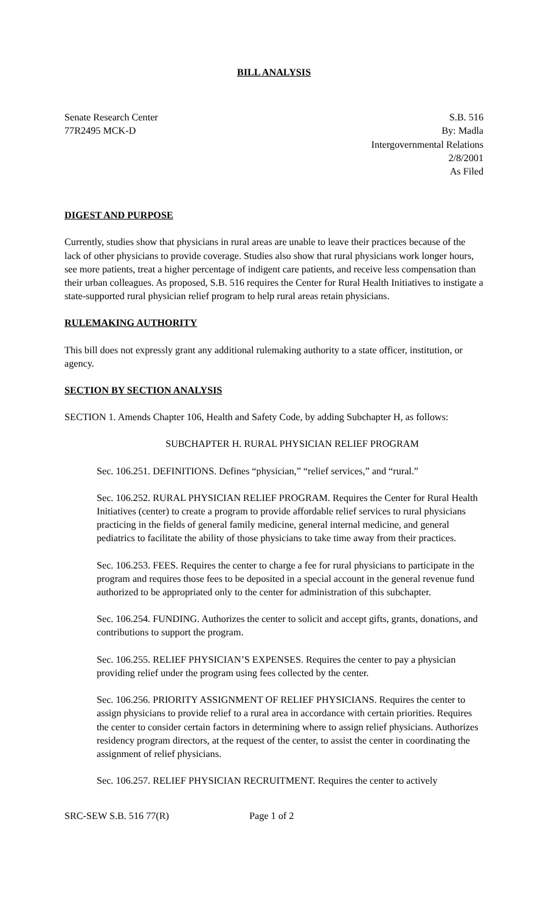BILL ANALYSIS
Senate Research Center
77R2495 MCK-D
S.B. 516
By: Madla
Intergovernmental Relations
2/8/2001
As Filed
DIGEST AND PURPOSE
Currently, studies show that physicians in rural areas are unable to leave their practices because of the lack of other physicians to provide coverage. Studies also show that rural physicians work longer hours, see more patients, treat a higher percentage of indigent care patients, and receive less compensation than their urban colleagues. As proposed, S.B. 516 requires the Center for Rural Health Initiatives to instigate a state-supported rural physician relief program to help rural areas retain physicians.
RULEMAKING AUTHORITY
This bill does not expressly grant any additional rulemaking authority to a state officer, institution, or agency.
SECTION BY SECTION ANALYSIS
SECTION 1. Amends Chapter 106, Health and Safety Code, by adding Subchapter H, as follows:
SUBCHAPTER H. RURAL PHYSICIAN RELIEF PROGRAM
Sec. 106.251. DEFINITIONS. Defines “physician,” “relief services,” and “rural.”
Sec. 106.252. RURAL PHYSICIAN RELIEF PROGRAM. Requires the Center for Rural Health Initiatives (center) to create a program to provide affordable relief services to rural physicians practicing in the fields of general family medicine, general internal medicine, and general pediatrics to facilitate the ability of those physicians to take time away from their practices.
Sec. 106.253. FEES. Requires the center to charge a fee for rural physicians to participate in the program and requires those fees to be deposited in a special account in the general revenue fund authorized to be appropriated only to the center for administration of this subchapter.
Sec. 106.254. FUNDING. Authorizes the center to solicit and accept gifts, grants, donations, and contributions to support the program.
Sec. 106.255. RELIEF PHYSICIAN’S EXPENSES. Requires the center to pay a physician providing relief under the program using fees collected by the center.
Sec. 106.256. PRIORITY ASSIGNMENT OF RELIEF PHYSICIANS. Requires the center to assign physicians to provide relief to a rural area in accordance with certain priorities. Requires the center to consider certain factors in determining where to assign relief physicians. Authorizes residency program directors, at the request of the center, to assist the center in coordinating the assignment of relief physicians.
Sec. 106.257. RELIEF PHYSICIAN RECRUITMENT. Requires the center to actively
SRC-SEW S.B. 516 77(R) Page 1 of 2